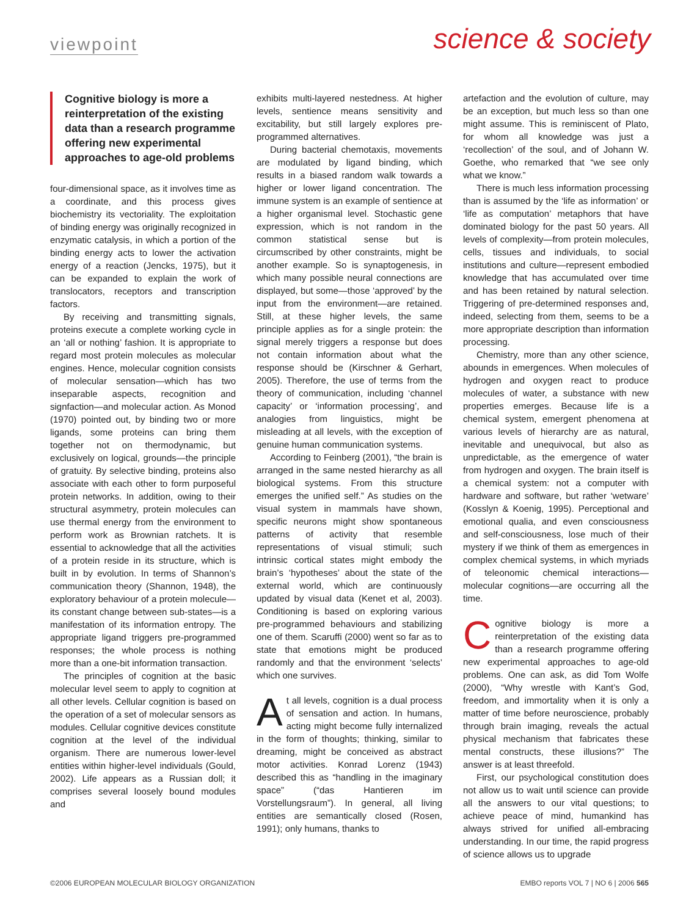viewpoint science & society
Cognitive biology is more a reinterpretation of the existing data than a research programme offering new experimental approaches to age-old problems
four-dimensional space, as it involves time as a coordinate, and this process gives biochemistry its vectoriality. The exploitation of binding energy was originally recognized in enzymatic catalysis, in which a portion of the binding energy acts to lower the activation energy of a reaction (Jencks, 1975), but it can be expanded to explain the work of translocators, receptors and transcription factors.
By receiving and transmitting signals, proteins execute a complete working cycle in an ‘all or nothing’ fashion. It is appropriate to regard most protein molecules as molecular engines. Hence, molecular cognition consists of molecular sensation—which has two inseparable aspects, recognition and signfaction—and molecular action. As Monod (1970) pointed out, by binding two or more ligands, some proteins can bring them together not on thermodynamic, but exclusively on logical, grounds—the principle of gratuity. By selective binding, proteins also associate with each other to form purposeful protein networks. In addition, owing to their structural asymmetry, protein molecules can use thermal energy from the environment to perform work as Brownian ratchets. It is essential to acknowledge that all the activities of a protein reside in its structure, which is built in by evolution. In terms of Shannon’s communication theory (Shannon, 1948), the exploratory behaviour of a protein molecule—its constant change between sub-states—is a manifestation of its information entropy. The appropriate ligand triggers pre-programmed responses; the whole process is nothing more than a one-bit information transaction.
The principles of cognition at the basic molecular level seem to apply to cognition at all other levels. Cellular cognition is based on the operation of a set of molecular sensors as modules. Cellular cognitive devices constitute cognition at the level of the individual organism. There are numerous lower-level entities within higher-level individuals (Gould, 2002). Life appears as a Russian doll; it comprises several loosely bound modules and
exhibits multi-layered nestedness. At higher levels, sentience means sensitivity and excitability, but still largely explores pre-programmed alternatives.
During bacterial chemotaxis, movements are modulated by ligand binding, which results in a biased random walk towards a higher or lower ligand concentration. The immune system is an example of sentience at a higher organismal level. Stochastic gene expression, which is not random in the common statistical sense but is circumscribed by other constraints, might be another example. So is synaptogenesis, in which many possible neural connections are displayed, but some—those ‘approved’ by the input from the environment—are retained. Still, at these higher levels, the same principle applies as for a single protein: the signal merely triggers a response but does not contain information about what the response should be (Kirschner & Gerhart, 2005). Therefore, the use of terms from the theory of communication, including ‘channel capacity’ or ‘information processing’, and analogies from linguistics, might be misleading at all levels, with the exception of genuine human communication systems.
According to Feinberg (2001), “the brain is arranged in the same nested hierarchy as all biological systems. From this structure emerges the unified self.” As studies on the visual system in mammals have shown, specific neurons might show spontaneous patterns of activity that resemble representations of visual stimuli; such intrinsic cortical states might embody the brain’s ‘hypotheses’ about the state of the external world, which are continuously updated by visual data (Kenet et al, 2003). Conditioning is based on exploring various pre-programmed behaviours and stabilizing one of them. Scaruffi (2000) went so far as to state that emotions might be produced randomly and that the environment ‘selects’ which one survives.
At all levels, cognition is a dual process of sensation and action. In humans, acting might become fully internalized in the form of thoughts; thinking, similar to dreaming, might be conceived as abstract motor activities. Konrad Lorenz (1943) described this as “handling in the imaginary space” (“das Hantieren im Vorstellungsraum”). In general, all living entities are semantically closed (Rosen, 1991); only humans, thanks to
artefaction and the evolution of culture, may be an exception, but much less so than one might assume. This is reminiscent of Plato, for whom all knowledge was just a ‘recollection’ of the soul, and of Johann W. Goethe, who remarked that “we see only what we know.”
There is much less information processing than is assumed by the ‘life as information’ or ‘life as computation’ metaphors that have dominated biology for the past 50 years. All levels of complexity—from protein molecules, cells, tissues and individuals, to social institutions and culture—represent embodied knowledge that has accumulated over time and has been retained by natural selection. Triggering of pre-determined responses and, indeed, selecting from them, seems to be a more appropriate description than information processing.
Chemistry, more than any other science, abounds in emergences. When molecules of hydrogen and oxygen react to produce molecules of water, a substance with new properties emerges. Because life is a chemical system, emergent phenomena at various levels of hierarchy are as natural, inevitable and unequivocal, but also as unpredictable, as the emergence of water from hydrogen and oxygen. The brain itself is a chemical system: not a computer with hardware and software, but rather ‘wetware’ (Kosslyn & Koenig, 1995). Perceptional and emotional qualia, and even consciousness and self-consciousness, lose much of their mystery if we think of them as emergences in complex chemical systems, in which myriads of teleonomic chemical interactions—molecular cognitions—are occurring all the time.
Cognitive biology is more a reinterpretation of the existing data than a research programme offering new experimental approaches to age-old problems. One can ask, as did Tom Wolfe (2000), “Why wrestle with Kant’s God, freedom, and immortality when it is only a matter of time before neuroscience, probably through brain imaging, reveals the actual physical mechanism that fabricates these mental constructs, these illusions?” The answer is at least threefold.
First, our psychological constitution does not allow us to wait until science can provide all the answers to our vital questions; to achieve peace of mind, humankind has always strived for unified all-embracing understanding. In our time, the rapid progress of science allows us to upgrade
©2006 EUROPEAN MOLECULAR BIOLOGY ORGANIZATION EMBO reports VOL 7 | NO 6 | 2006 565